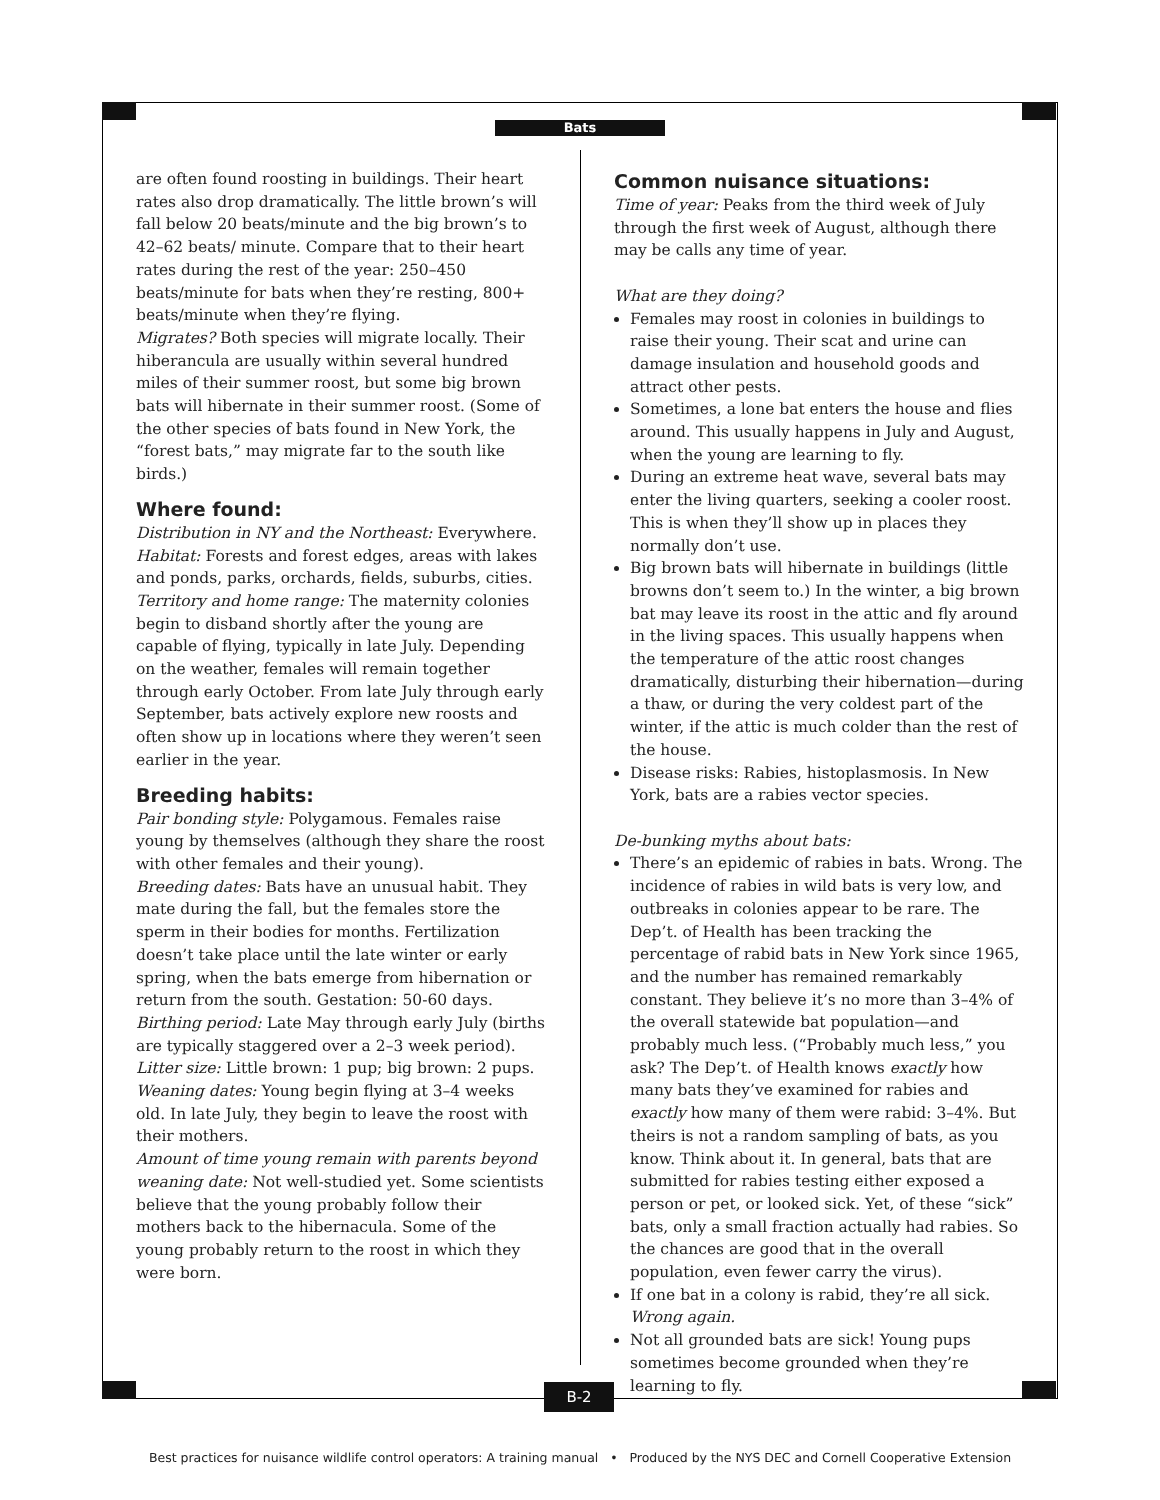Bats
are often found roosting in buildings. Their heart rates also drop dramatically. The little brown’s will fall below 20 beats/minute and the big brown’s to 42–62 beats/ minute. Compare that to their heart rates during the rest of the year: 250–450 beats/minute for bats when they’re resting, 800+ beats/minute when they’re flying.
Migrates? Both species will migrate locally. Their hiberancula are usually within several hundred miles of their summer roost, but some big brown bats will hibernate in their summer roost. (Some of the other species of bats found in New York, the “forest bats,” may migrate far to the south like birds.)
Where found:
Distribution in NY and the Northeast: Everywhere.
Habitat: Forests and forest edges, areas with lakes and ponds, parks, orchards, fields, suburbs, cities.
Territory and home range: The maternity colonies begin to disband shortly after the young are capable of flying, typically in late July. Depending on the weather, females will remain together through early October. From late July through early September, bats actively explore new roosts and often show up in locations where they weren’t seen earlier in the year.
Breeding habits:
Pair bonding style: Polygamous. Females raise young by themselves (although they share the roost with other females and their young).
Breeding dates: Bats have an unusual habit. They mate during the fall, but the females store the sperm in their bodies for months. Fertilization doesn’t take place until the late winter or early spring, when the bats emerge from hibernation or return from the south. Gestation: 50-60 days.
Birthing period: Late May through early July (births are typically staggered over a 2–3 week period).
Litter size: Little brown: 1 pup; big brown: 2 pups.
Weaning dates: Young begin flying at 3–4 weeks old. In late July, they begin to leave the roost with their mothers.
Amount of time young remain with parents beyond weaning date: Not well-studied yet. Some scientists believe that the young probably follow their mothers back to the hibernacula. Some of the young probably return to the roost in which they were born.
Common nuisance situations:
Time of year: Peaks from the third week of July through the first week of August, although there may be calls any time of year.
What are they doing?
Females may roost in colonies in buildings to raise their young. Their scat and urine can damage insulation and household goods and attract other pests.
Sometimes, a lone bat enters the house and flies around. This usually happens in July and August, when the young are learning to fly.
During an extreme heat wave, several bats may enter the living quarters, seeking a cooler roost. This is when they’ll show up in places they normally don’t use.
Big brown bats will hibernate in buildings (little browns don’t seem to.) In the winter, a big brown bat may leave its roost in the attic and fly around in the living spaces. This usually happens when the temperature of the attic roost changes dramatically, disturbing their hibernation—during a thaw, or during the very coldest part of the winter, if the attic is much colder than the rest of the house.
Disease risks: Rabies, histoplasmosis. In New York, bats are a rabies vector species.
De-bunking myths about bats:
There’s an epidemic of rabies in bats. Wrong. The incidence of rabies in wild bats is very low, and outbreaks in colonies appear to be rare. The Dep’t. of Health has been tracking the percentage of rabid bats in New York since 1965, and the number has remained remarkably constant. They believe it’s no more than 3–4% of the overall statewide bat population—and probably much less. (“Probably much less,” you ask? The Dep’t. of Health knows exactly how many bats they’ve examined for rabies and exactly how many of them were rabid: 3–4%. But theirs is not a random sampling of bats, as you know. Think about it. In general, bats that are submitted for rabies testing either exposed a person or pet, or looked sick. Yet, of these “sick” bats, only a small fraction actually had rabies. So the chances are good that in the overall population, even fewer carry the virus).
If one bat in a colony is rabid, they’re all sick. Wrong again.
Not all grounded bats are sick! Young pups sometimes become grounded when they’re learning to fly.
B-2
Best practices for nuisance wildlife control operators: A training manual • Produced by the NYS DEC and Cornell Cooperative Extension